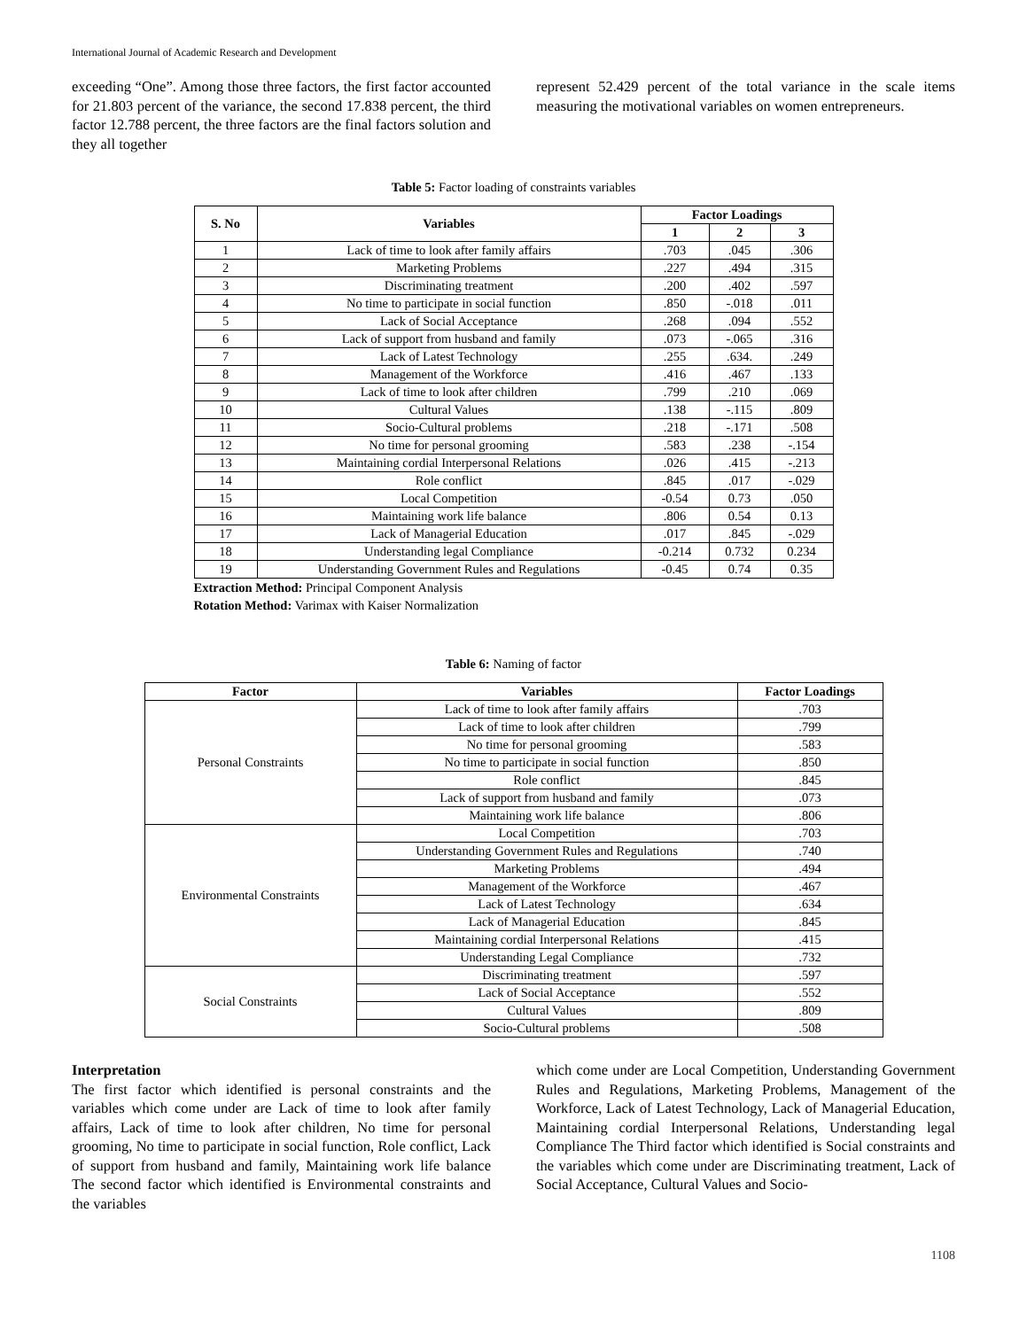International Journal of Academic Research and Development
exceeding “One”. Among those three factors, the first factor accounted for 21.803 percent of the variance, the second 17.838 percent, the third factor 12.788 percent, the three factors are the final factors solution and they all together
represent 52.429 percent of the total variance in the scale items measuring the motivational variables on women entrepreneurs.
Table 5: Factor loading of constraints variables
| S. No | Variables | Factor Loadings | | |
| --- | --- | --- | --- | --- |
| | | 1 | 2 | 3 |
| 1 | Lack of time to look after family affairs | .703 | .045 | .306 |
| 2 | Marketing Problems | .227 | .494 | .315 |
| 3 | Discriminating treatment | .200 | .402 | .597 |
| 4 | No time to participate in social function | .850 | -.018 | .011 |
| 5 | Lack of Social Acceptance | .268 | .094 | .552 |
| 6 | Lack of support from husband and family | .073 | -.065 | .316 |
| 7 | Lack of Latest Technology | .255 | .634. | .249 |
| 8 | Management of the Workforce | .416 | .467 | .133 |
| 9 | Lack of time to look after children | .799 | .210 | .069 |
| 10 | Cultural Values | .138 | -.115 | .809 |
| 11 | Socio-Cultural problems | .218 | -.171 | .508 |
| 12 | No time for personal grooming | .583 | .238 | -.154 |
| 13 | Maintaining cordial Interpersonal Relations | .026 | .415 | -.213 |
| 14 | Role conflict | .845 | .017 | -.029 |
| 15 | Local Competition | -0.54 | 0.73 | .050 |
| 16 | Maintaining work life balance | .806 | 0.54 | 0.13 |
| 17 | Lack of Managerial Education | .017 | .845 | -.029 |
| 18 | Understanding legal Compliance | -0.214 | 0.732 | 0.234 |
| 19 | Understanding Government Rules and Regulations | -0.45 | 0.74 | 0.35 |
Extraction Method: Principal Component Analysis
Rotation Method: Varimax with Kaiser Normalization
Table 6: Naming of factor
| Factor | Variables | Factor Loadings |
| --- | --- | --- |
| Personal Constraints | Lack of time to look after family affairs | .703 |
| | Lack of time to look after children | .799 |
| | No time for personal grooming | .583 |
| | No time to participate in social function | .850 |
| | Role conflict | .845 |
| | Lack of support from husband and family | .073 |
| | Maintaining work life balance | .806 |
| Environmental Constraints | Local Competition | .703 |
| | Understanding Government Rules and Regulations | .740 |
| | Marketing Problems | .494 |
| | Management of the Workforce | .467 |
| | Lack of Latest Technology | .634 |
| | Lack of Managerial Education | .845 |
| | Maintaining cordial Interpersonal Relations | .415 |
| | Understanding Legal Compliance | .732 |
| Social Constraints | Discriminating treatment | .597 |
| | Lack of Social Acceptance | .552 |
| | Cultural Values | .809 |
| | Socio-Cultural problems | .508 |
Interpretation
The first factor which identified is personal constraints and the variables which come under are Lack of time to look after family affairs, Lack of time to look after children, No time for personal grooming, No time to participate in social function, Role conflict, Lack of support from husband and family, Maintaining work life balance The second factor which identified is Environmental constraints and the variables
which come under are Local Competition, Understanding Government Rules and Regulations, Marketing Problems, Management of the Workforce, Lack of Latest Technology, Lack of Managerial Education, Maintaining cordial Interpersonal Relations, Understanding legal Compliance The Third factor which identified is Social constraints and the variables which come under are Discriminating treatment, Lack of Social Acceptance, Cultural Values and Socio-
1108